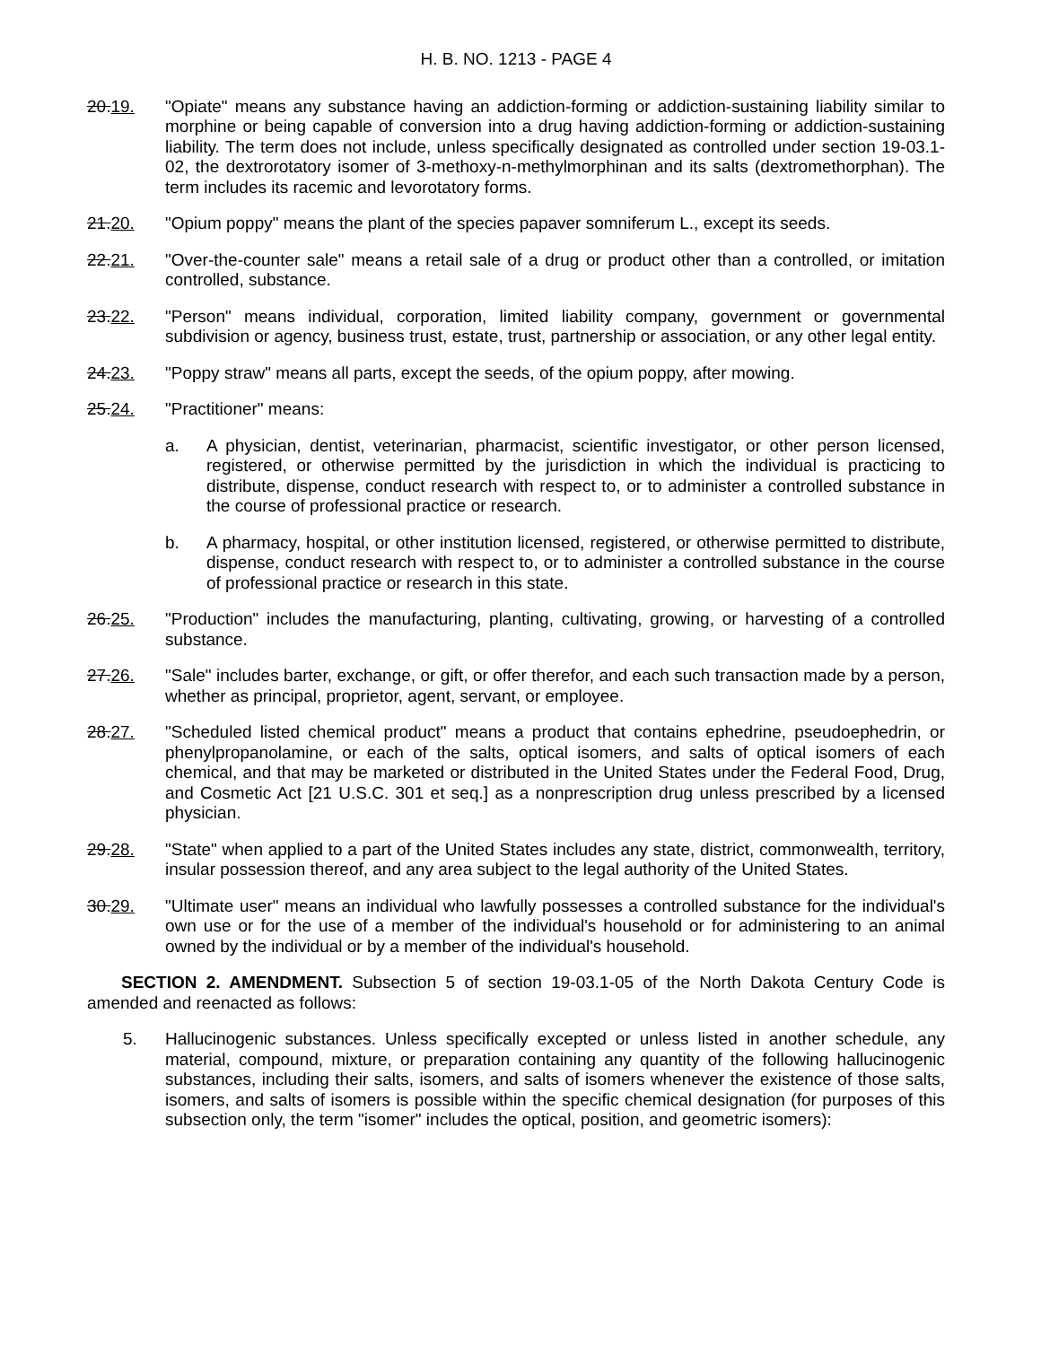H. B. NO. 1213 - PAGE 4
20.19. "Opiate" means any substance having an addiction-forming or addiction-sustaining liability similar to morphine or being capable of conversion into a drug having addiction-forming or addiction-sustaining liability. The term does not include, unless specifically designated as controlled under section 19-03.1-02, the dextrorotatory isomer of 3-methoxy-n-methylmorphinan and its salts (dextromethorphan). The term includes its racemic and levorotatory forms.
21.20. "Opium poppy" means the plant of the species papaver somniferum L., except its seeds.
22.21. "Over-the-counter sale" means a retail sale of a drug or product other than a controlled, or imitation controlled, substance.
23.22. "Person" means individual, corporation, limited liability company, government or governmental subdivision or agency, business trust, estate, trust, partnership or association, or any other legal entity.
24.23. "Poppy straw" means all parts, except the seeds, of the opium poppy, after mowing.
25.24. "Practitioner" means:
a. A physician, dentist, veterinarian, pharmacist, scientific investigator, or other person licensed, registered, or otherwise permitted by the jurisdiction in which the individual is practicing to distribute, dispense, conduct research with respect to, or to administer a controlled substance in the course of professional practice or research.
b. A pharmacy, hospital, or other institution licensed, registered, or otherwise permitted to distribute, dispense, conduct research with respect to, or to administer a controlled substance in the course of professional practice or research in this state.
26.25. "Production" includes the manufacturing, planting, cultivating, growing, or harvesting of a controlled substance.
27.26. "Sale" includes barter, exchange, or gift, or offer therefor, and each such transaction made by a person, whether as principal, proprietor, agent, servant, or employee.
28.27. "Scheduled listed chemical product" means a product that contains ephedrine, pseudoephedrin, or phenylpropanolamine, or each of the salts, optical isomers, and salts of optical isomers of each chemical, and that may be marketed or distributed in the United States under the Federal Food, Drug, and Cosmetic Act [21 U.S.C. 301 et seq.] as a nonprescription drug unless prescribed by a licensed physician.
29.28. "State" when applied to a part of the United States includes any state, district, commonwealth, territory, insular possession thereof, and any area subject to the legal authority of the United States.
30.29. "Ultimate user" means an individual who lawfully possesses a controlled substance for the individual's own use or for the use of a member of the individual's household or for administering to an animal owned by the individual or by a member of the individual's household.
SECTION 2. AMENDMENT. Subsection 5 of section 19-03.1-05 of the North Dakota Century Code is amended and reenacted as follows:
5. Hallucinogenic substances. Unless specifically excepted or unless listed in another schedule, any material, compound, mixture, or preparation containing any quantity of the following hallucinogenic substances, including their salts, isomers, and salts of isomers whenever the existence of those salts, isomers, and salts of isomers is possible within the specific chemical designation (for purposes of this subsection only, the term "isomer" includes the optical, position, and geometric isomers):